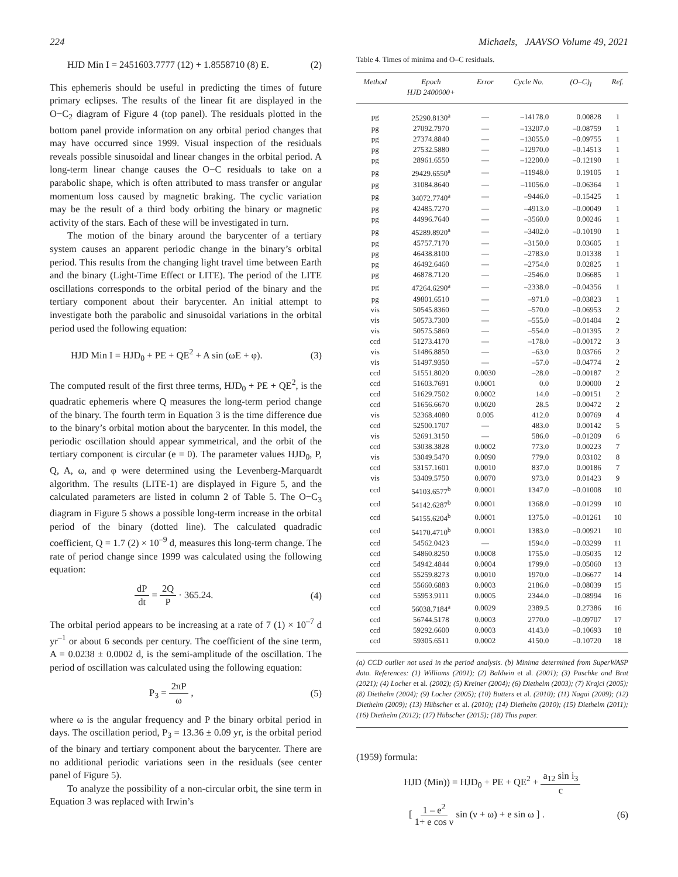224 Michaels, JAAVSO Volume 49, 2021
HJD Min I = 2451603.7777 (12) + 1.8558710 (8) E. (2)
This ephemeris should be useful in predicting the times of future primary eclipses. The results of the linear fit are displayed in the O−C<sub>2</sub> diagram of Figure 4 (top panel). The residuals plotted in the bottom panel provide information on any orbital period changes that may have occurred since 1999. Visual inspection of the residuals reveals possible sinusoidal and linear changes in the orbital period. A long-term linear change causes the O−C residuals to take on a parabolic shape, which is often attributed to mass transfer or angular momentum loss caused by magnetic braking. The cyclic variation may be the result of a third body orbiting the binary or magnetic activity of the stars. Each of these will be investigated in turn.
The motion of the binary around the barycenter of a tertiary system causes an apparent periodic change in the binary’s orbital period. This results from the changing light travel time between Earth and the binary (Light-Time Effect or LITE). The period of the LITE oscillations corresponds to the orbital period of the binary and the tertiary component about their barycenter. An initial attempt to investigate both the parabolic and sinusoidal variations in the orbital period used the following equation:
HJD Min I = HJD<sub>0</sub> + PE + QE<sup>2</sup> + A sin (ωE + φ). (3)
The computed result of the first three terms, HJD<sub>0</sub> + PE + QE<sup>2</sup>, is the quadratic ephemeris where Q measures the long-term period change of the binary. The fourth term in Equation 3 is the time difference due to the binary’s orbital motion about the barycenter. In this model, the periodic oscillation should appear symmetrical, and the orbit of the tertiary component is circular (e = 0). The parameter values HJD<sub>0</sub>, P, Q, A, ω, and φ were determined using the Levenberg-Marquardt algorithm. The results (LITE-1) are displayed in Figure 5, and the calculated parameters are listed in column 2 of Table 5. The O−C<sub>3</sub> diagram in Figure 5 shows a possible long-term increase in the orbital period of the binary (dotted line). The calculated quadradic coefficient, Q = 1.7 (2) × 10<sup>–9</sup> d, measures this long-term change. The rate of period change since 1999 was calculated using the following equation:
dP dt = 2Q P · 365.24. (4)
The orbital period appears to be increasing at a rate of 7 (1) × 10<sup>–7</sup> d yr<sup>–1</sup> or about 6 seconds per century. The coefficient of the sine term, A = 0.0238 ± 0.0002 d, is the semi-amplitude of the oscillation. The period of oscillation was calculated using the following equation:
P<sub>3</sub> = 2πP ω , (5)
where ω is the angular frequency and P the binary orbital period in days. The oscillation period, P<sub>3</sub> = 13.36 ± 0.09 yr, is the orbital period of the binary and tertiary component about the barycenter. There are no additional periodic variations seen in the residuals (see center panel of Figure 5).
To analyze the possibility of a non-circular orbit, the sine term in Equation 3 was replaced with Irwin’s
Table 4. Times of minima and O–C residuals.
| Method | Epoch HJD 2400000+ | Error | Cycle No. | (O–C)<sub>I</sub> | Ref. |
| --- | --- | --- | --- | --- | --- |
| pg | 25290.8130<sup>a</sup> | — | –14178.0 | 0.00828 | 1 |
| pg | 27092.7970 | — | –13207.0 | –0.08759 | 1 |
| pg | 27374.8840 | — | –13055.0 | –0.09755 | 1 |
| pg | 27532.5880 | — | –12970.0 | –0.14513 | 1 |
| pg | 28961.6550 | — | –12200.0 | –0.12190 | 1 |
| pg | 29429.6550<sup>a</sup> | — | –11948.0 | 0.19105 | 1 |
| pg | 31084.8640 | — | –11056.0 | –0.06364 | 1 |
| pg | 34072.7740<sup>a</sup> | — | –9446.0 | –0.15425 | 1 |
| pg | 42485.7270 | — | –4913.0 | –0.00049 | 1 |
| pg | 44996.7640 | — | –3560.0 | 0.00246 | 1 |
| pg | 45289.8920<sup>a</sup> | — | –3402.0 | –0.10190 | 1 |
| pg | 45757.7170 | — | –3150.0 | 0.03605 | 1 |
| pg | 46438.8100 | — | –2783.0 | 0.01338 | 1 |
| pg | 46492.6460 | — | –2754.0 | 0.02825 | 1 |
| pg | 46878.7120 | — | –2546.0 | 0.06685 | 1 |
| pg | 47264.6290<sup>a</sup> | — | –2338.0 | –0.04356 | 1 |
| pg | 49801.6510 | — | –971.0 | –0.03823 | 1 |
| vis | 50545.8360 | — | –570.0 | –0.06953 | 2 |
| vis | 50573.7300 | — | –555.0 | –0.01404 | 2 |
| vis | 50575.5860 | — | –554.0 | –0.01395 | 2 |
| ccd | 51273.4170 | — | –178.0 | –0.00172 | 3 |
| vis | 51486.8850 | — | –63.0 | 0.03766 | 2 |
| vis | 51497.9350 | — | –57.0 | –0.04774 | 2 |
| ccd | 51551.8020 | 0.0030 | –28.0 | –0.00187 | 2 |
| ccd | 51603.7691 | 0.0001 | 0.0 | 0.00000 | 2 |
| ccd | 51629.7502 | 0.0002 | 14.0 | –0.00151 | 2 |
| ccd | 51656.6670 | 0.0020 | 28.5 | 0.00472 | 2 |
| vis | 52368.4080 | 0.005 | 412.0 | 0.00769 | 4 |
| ccd | 52500.1707 | — | 483.0 | 0.00142 | 5 |
| vis | 52691.3150 | — | 586.0 | –0.01209 | 6 |
| ccd | 53038.3828 | 0.0002 | 773.0 | 0.00223 | 7 |
| vis | 53049.5470 | 0.0090 | 779.0 | 0.03102 | 8 |
| ccd | 53157.1601 | 0.0010 | 837.0 | 0.00186 | 7 |
| vis | 53409.5750 | 0.0070 | 973.0 | 0.01423 | 9 |
| ccd | 54103.6577<sup>b</sup> | 0.0001 | 1347.0 | –0.01008 | 10 |
| ccd | 54142.6287<sup>b</sup> | 0.0001 | 1368.0 | –0.01299 | 10 |
| ccd | 54155.6204<sup>b</sup> | 0.0001 | 1375.0 | –0.01261 | 10 |
| ccd | 54170.4710<sup>b</sup> | 0.0001 | 1383.0 | –0.00921 | 10 |
| ccd | 54562.0423 | — | 1594.0 | –0.03299 | 11 |
| ccd | 54860.8250 | 0.0008 | 1755.0 | –0.05035 | 12 |
| ccd | 54942.4844 | 0.0004 | 1799.0 | –0.05060 | 13 |
| ccd | 55259.8273 | 0.0010 | 1970.0 | –0.06677 | 14 |
| ccd | 55660.6883 | 0.0003 | 2186.0 | –0.08039 | 15 |
| ccd | 55953.9111 | 0.0005 | 2344.0 | –0.08994 | 16 |
| ccd | 56038.7184<sup>a</sup> | 0.0029 | 2389.5 | 0.27386 | 16 |
| ccd | 56744.5178 | 0.0003 | 2770.0 | –0.09707 | 17 |
| ccd | 59292.6600 | 0.0003 | 4143.0 | –0.10693 | 18 |
| ccd | 59305.6511 | 0.0002 | 4150.0 | –0.10720 | 18 |
(a) CCD outlier not used in the period analysis. (b) Minima determined from SuperWASP data. References: (1) Williams (2001); (2) Baldwin et al. (2001); (3) Paschke and Brat (2021); (4) Locher et al. (2002); (5) Kreiner (2004); (6) Diethelm (2003); (7) Krajci (2005); (8) Diethelm (2004); (9) Locher (2005); (10) Butters et al. (2010); (11) Nagai (2009); (12) Diethelm (2009); (13) Hübscher et al. (2010); (14) Diethelm (2010); (15) Diethelm (2011); (16) Diethelm (2012); (17) Hübscher (2015); (18) This paper.
(1959) formula:
HJD (Min)) = HJD<sub>0</sub> + PE + QE<sup>2</sup> + a<sub>12</sub> sin i<sub>3</sub> c
[ 1 – e<sup>2</sup> 1+ e cos ν sin (ν + ω) + e sin ω ] . (6)